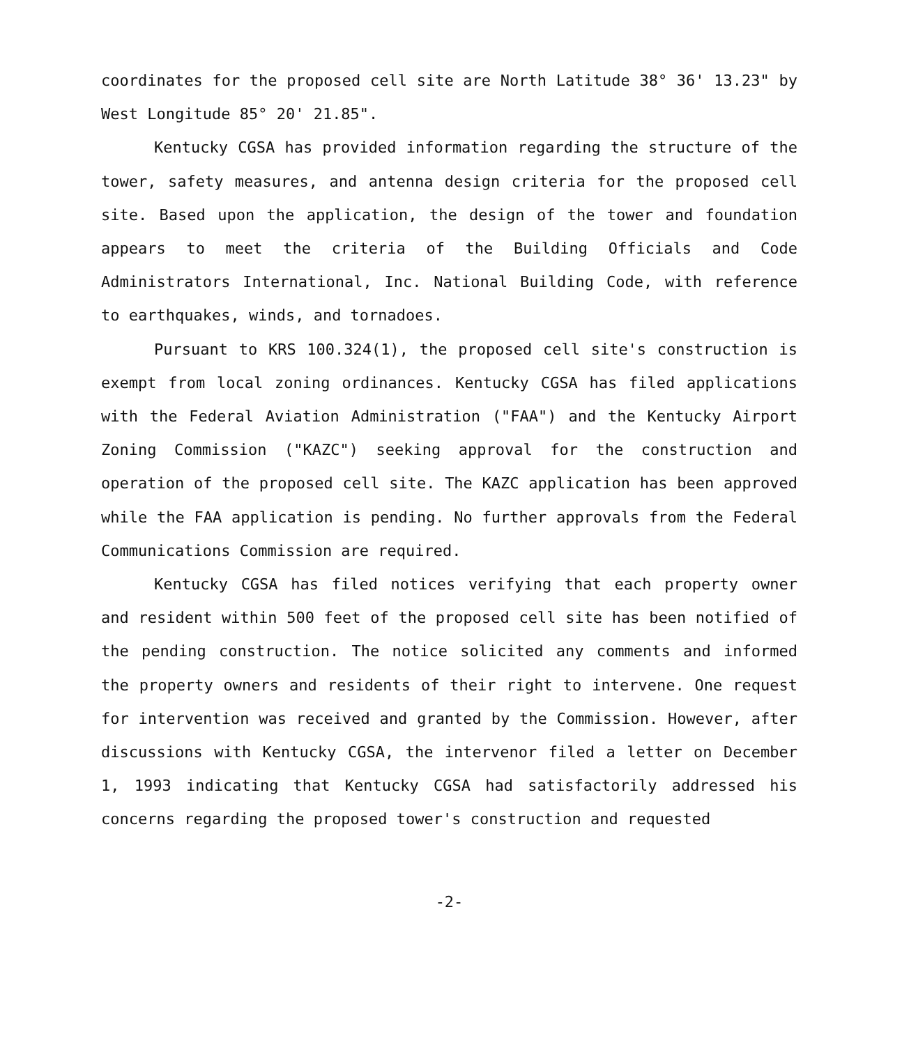coordinates for the proposed cell site are North Latitude 38° 36' 13.23" by West Longitude 85° 20' 21.85".
Kentucky CGSA has provided information regarding the structure of the tower, safety measures, and antenna design criteria for the proposed cell site. Based upon the application, the design of the tower and foundation appears to meet the criteria of the Building Officials and Code Administrators International, Inc. National Building Code, with reference to earthquakes, winds, and tornadoes.
Pursuant to KRS 100.324(1), the proposed cell site's construction is exempt from local zoning ordinances. Kentucky CGSA has filed applications with the Federal Aviation Administration ("FAA") and the Kentucky Airport Zoning Commission ("KAZC") seeking approval for the construction and operation of the proposed cell site. The KAZC application has been approved while the FAA application is pending. No further approvals from the Federal Communications Commission are required.
Kentucky CGSA has filed notices verifying that each property owner and resident within 500 feet of the proposed cell site has been notified of the pending construction. The notice solicited any comments and informed the property owners and residents of their right to intervene. One request for intervention was received and granted by the Commission. However, after discussions with Kentucky CGSA, the intervenor filed a letter on December 1, 1993 indicating that Kentucky CGSA had satisfactorily addressed his concerns regarding the proposed tower's construction and requested
-2-